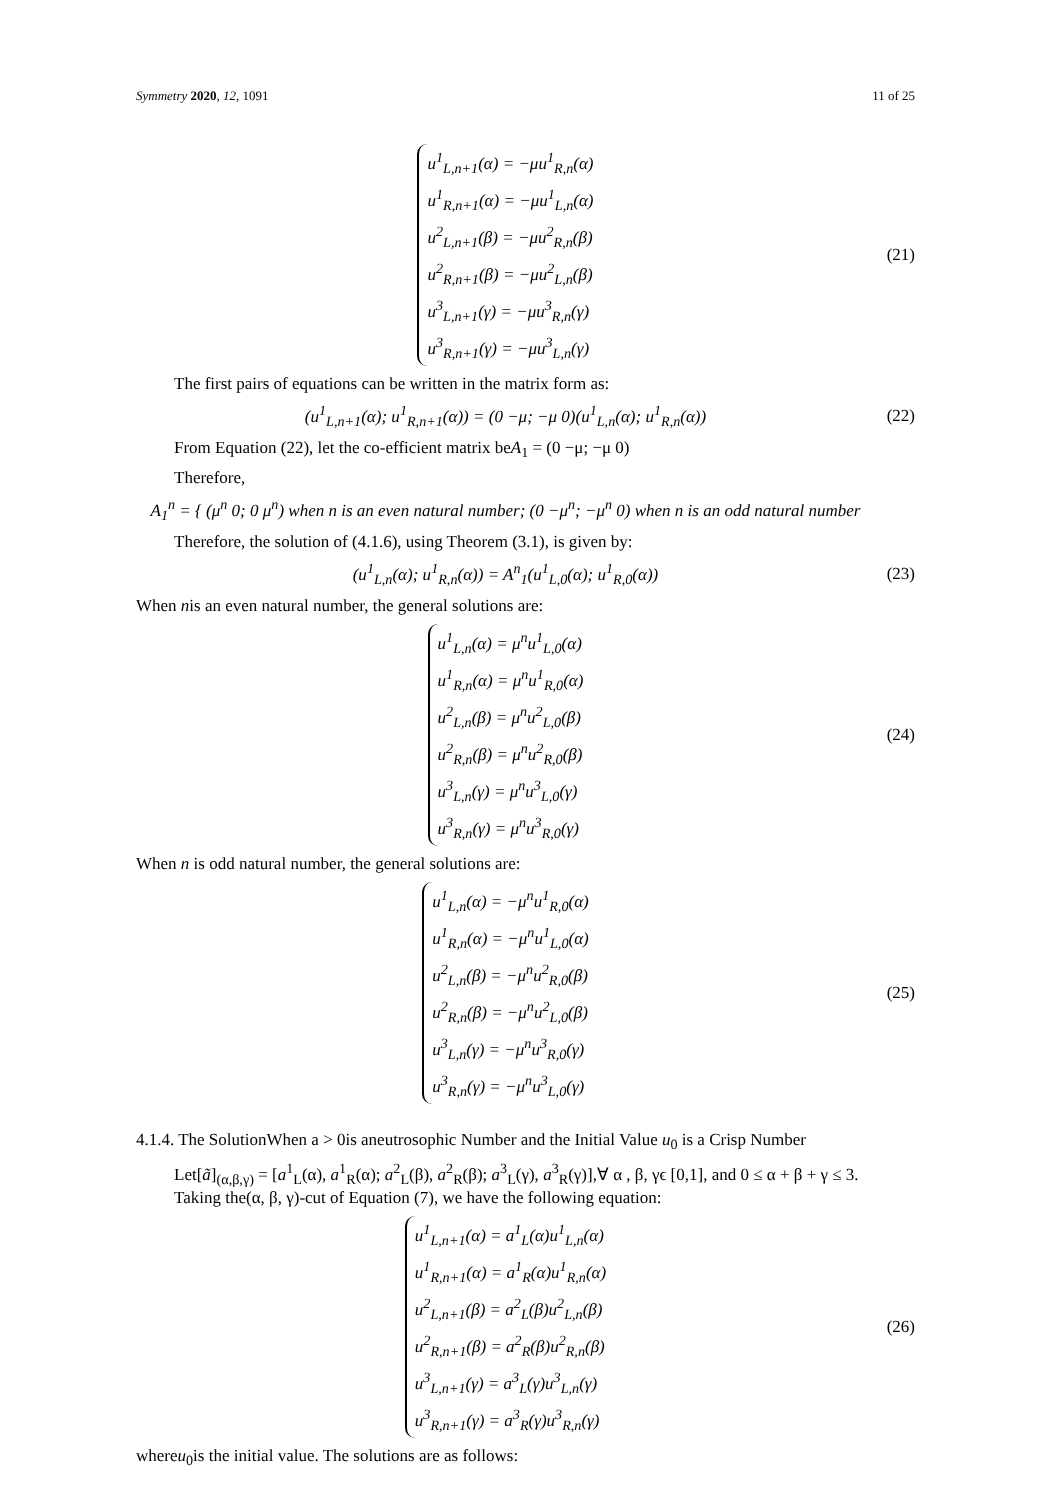Symmetry 2020, 12, 1091 11 of 25
u<sup>1</sup><sub>L,n+1</sub>(α) = −μu<sup>1</sup><sub>R,n</sub>(α)
u<sup>1</sup><sub>R,n+1</sub>(α) = −μu<sup>1</sup><sub>L,n</sub>(α)
u<sup>2</sup><sub>L,n+1</sub>(β) = −μu<sup>2</sup><sub>R,n</sub>(β)
u<sup>2</sup><sub>R,n+1</sub>(β) = −μu<sup>2</sup><sub>L,n</sub>(β)
u<sup>3</sup><sub>L,n+1</sub>(γ) = −μu<sup>3</sup><sub>R,n</sub>(γ)
u<sup>3</sup><sub>R,n+1</sub>(γ) = −μu<sup>3</sup><sub>L,n</sub>(γ)
(21)
The first pairs of equations can be written in the matrix form as:
(u<sup>1</sup><sub>L,n+1</sub>(α); u<sup>1</sup><sub>R,n+1</sub>(α)) = (0 −μ; −μ 0)(u<sup>1</sup><sub>L,n</sub>(α); u<sup>1</sup><sub>R,n</sub>(α))
(22)
From Equation (22), let the co-efficient matrix beA<sub>1</sub> = (0 −μ; −μ 0)
Therefore,
A<sub>1</sub><sup>n</sup> = { (μ<sup>n</sup> 0; 0 μ<sup>n</sup>) when n is an even natural number; (0 −μ<sup>n</sup>; −μ<sup>n</sup> 0) when n is an odd natural number
Therefore, the solution of (4.1.6), using Theorem (3.1), is given by:
(u<sup>1</sup><sub>L,n</sub>(α); u<sup>1</sup><sub>R,n</sub>(α)) = A<sup>n</sup><sub>1</sub>(u<sup>1</sup><sub>L,0</sub>(α); u<sup>1</sup><sub>R,0</sub>(α))
(23)
When nis an even natural number, the general solutions are:
u<sup>1</sup><sub>L,n</sub>(α) = μ<sup>n</sup>u<sup>1</sup><sub>L,0</sub>(α)
u<sup>1</sup><sub>R,n</sub>(α) = μ<sup>n</sup>u<sup>1</sup><sub>R,0</sub>(α)
u<sup>2</sup><sub>L,n</sub>(β) = μ<sup>n</sup>u<sup>2</sup><sub>L,0</sub>(β)
u<sup>2</sup><sub>R,n</sub>(β) = μ<sup>n</sup>u<sup>2</sup><sub>R,0</sub>(β)
u<sup>3</sup><sub>L,n</sub>(γ) = μ<sup>n</sup>u<sup>3</sup><sub>L,0</sub>(γ)
u<sup>3</sup><sub>R,n</sub>(γ) = μ<sup>n</sup>u<sup>3</sup><sub>R,0</sub>(γ)
(24)
When n is odd natural number, the general solutions are:
u<sup>1</sup><sub>L,n</sub>(α) = −μ<sup>n</sup>u<sup>1</sup><sub>R,0</sub>(α)
u<sup>1</sup><sub>R,n</sub>(α) = −μ<sup>n</sup>u<sup>1</sup><sub>L,0</sub>(α)
u<sup>2</sup><sub>L,n</sub>(β) = −μ<sup>n</sup>u<sup>2</sup><sub>R,0</sub>(β)
u<sup>2</sup><sub>R,n</sub>(β) = −μ<sup>n</sup>u<sup>2</sup><sub>L,0</sub>(β)
u<sup>3</sup><sub>L,n</sub>(γ) = −μ<sup>n</sup>u<sup>3</sup><sub>R,0</sub>(γ)
u<sup>3</sup><sub>R,n</sub>(γ) = −μ<sup>n</sup>u<sup>3</sup><sub>L,0</sub>(γ)
(25)
4.1.4. The SolutionWhen a > 0is aneutrosophic Number and the Initial Value u<sub>0</sub> is a Crisp Number
Let[ã]<sub>(α,β,γ)</sub> = [a<sup>1</sup><sub>L</sub>(α), a<sup>1</sup><sub>R</sub>(α); a<sup>2</sup><sub>L</sub>(β), a<sup>2</sup><sub>R</sub>(β); a<sup>3</sup><sub>L</sub>(γ), a<sup>3</sup><sub>R</sub>(γ)],∀ α , β, γϵ [0,1], and 0 ≤ α + β + γ ≤ 3.
Taking the(α, β, γ)-cut of Equation (7), we have the following equation:
u<sup>1</sup><sub>L,n+1</sub>(α) = a<sup>1</sup><sub>L</sub>(α)u<sup>1</sup><sub>L,n</sub>(α)
u<sup>1</sup><sub>R,n+1</sub>(α) = a<sup>1</sup><sub>R</sub>(α)u<sup>1</sup><sub>R,n</sub>(α)
u<sup>2</sup><sub>L,n+1</sub>(β) = a<sup>2</sup><sub>L</sub>(β)u<sup>2</sup><sub>L,n</sub>(β)
u<sup>2</sup><sub>R,n+1</sub>(β) = a<sup>2</sup><sub>R</sub>(β)u<sup>2</sup><sub>R,n</sub>(β)
u<sup>3</sup><sub>L,n+1</sub>(γ) = a<sup>3</sup><sub>L</sub>(γ)u<sup>3</sup><sub>L,n</sub>(γ)
u<sup>3</sup><sub>R,n+1</sub>(γ) = a<sup>3</sup><sub>R</sub>(γ)u<sup>3</sup><sub>R,n</sub>(γ)
(26)
whereu<sub>0</sub>is the initial value. The solutions are as follows: